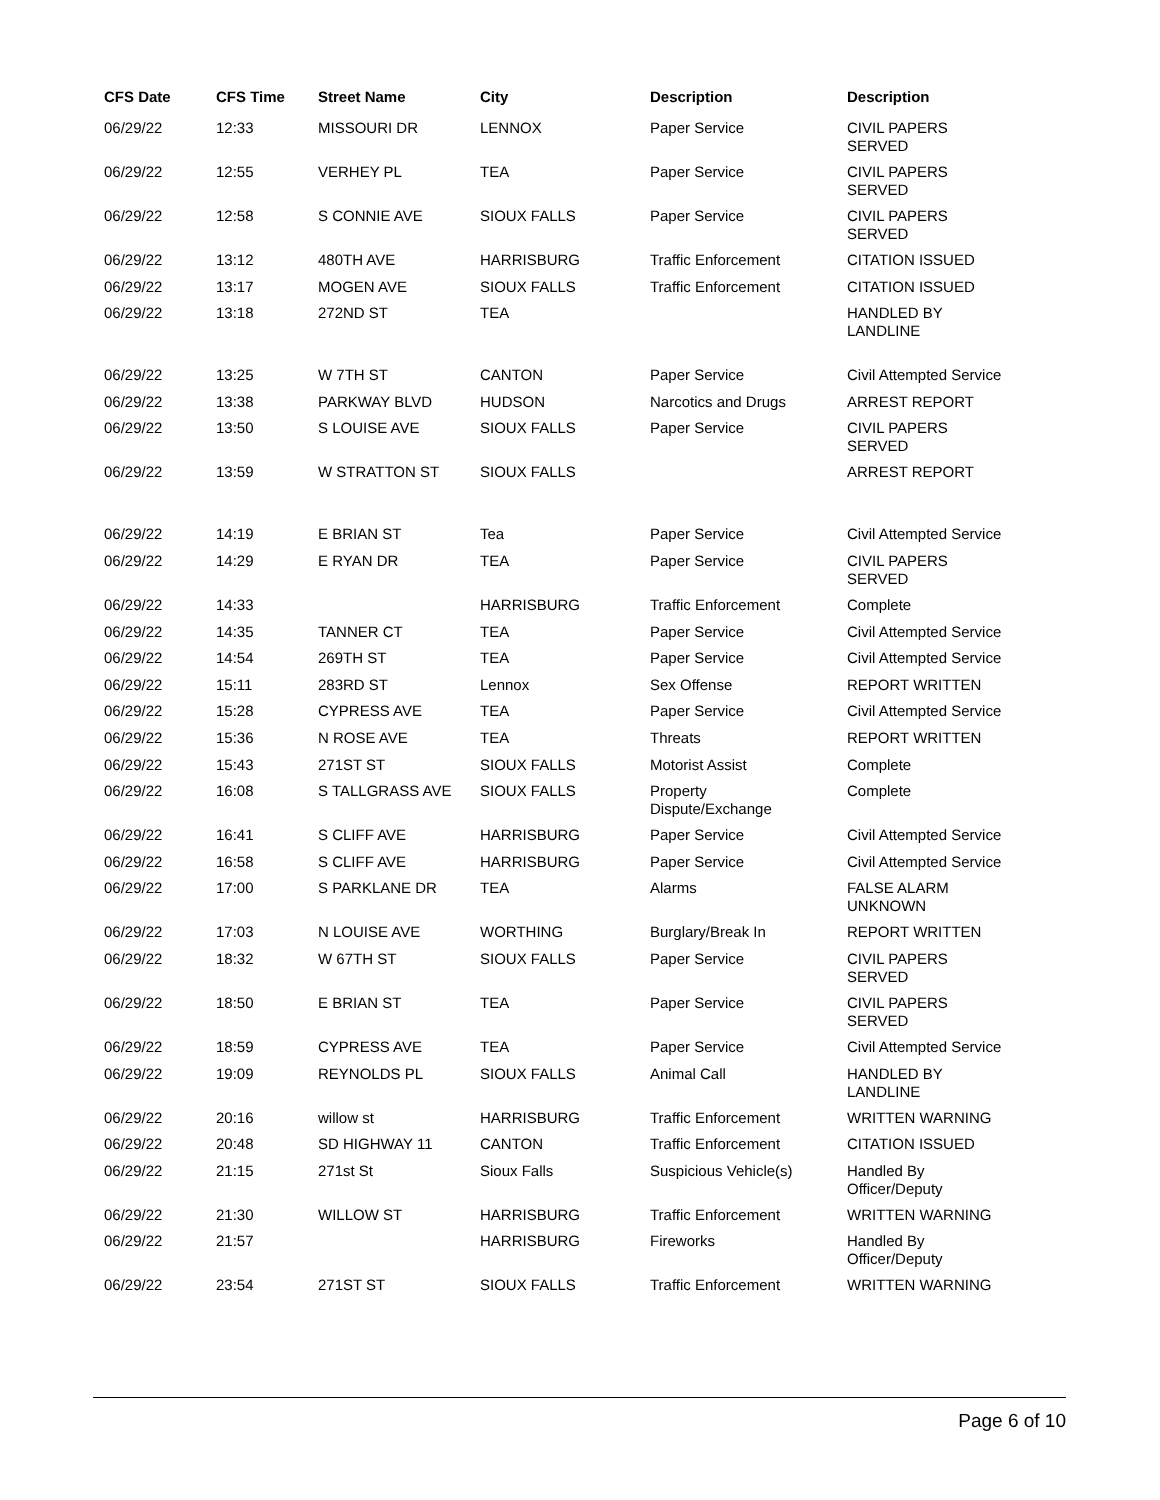| CFS Date | CFS Time | Street Name | City | Description | Description |
| --- | --- | --- | --- | --- | --- |
| 06/29/22 | 12:33 | MISSOURI DR | LENNOX | Paper Service | CIVIL PAPERS SERVED |
| 06/29/22 | 12:55 | VERHEY PL | TEA | Paper Service | CIVIL PAPERS SERVED |
| 06/29/22 | 12:58 | S CONNIE AVE | SIOUX FALLS | Paper Service | CIVIL PAPERS SERVED |
| 06/29/22 | 13:12 | 480TH AVE | HARRISBURG | Traffic Enforcement | CITATION ISSUED |
| 06/29/22 | 13:17 | MOGEN AVE | SIOUX FALLS | Traffic Enforcement | CITATION ISSUED |
| 06/29/22 | 13:18 | 272ND ST | TEA | | HANDLED BY LANDLINE |
| 06/29/22 | 13:25 | W 7TH ST | CANTON | Paper Service | Civil Attempted Service |
| 06/29/22 | 13:38 | PARKWAY BLVD | HUDSON | Narcotics and Drugs | ARREST REPORT |
| 06/29/22 | 13:50 | S LOUISE AVE | SIOUX FALLS | Paper Service | CIVIL PAPERS SERVED |
| 06/29/22 | 13:59 | W STRATTON ST | SIOUX FALLS | | ARREST REPORT |
| 06/29/22 | 14:19 | E BRIAN ST | Tea | Paper Service | Civil Attempted Service |
| 06/29/22 | 14:29 | E RYAN DR | TEA | Paper Service | CIVIL PAPERS SERVED |
| 06/29/22 | 14:33 | | HARRISBURG | Traffic Enforcement | Complete |
| 06/29/22 | 14:35 | TANNER CT | TEA | Paper Service | Civil Attempted Service |
| 06/29/22 | 14:54 | 269TH ST | TEA | Paper Service | Civil Attempted Service |
| 06/29/22 | 15:11 | 283RD ST | Lennox | Sex Offense | REPORT WRITTEN |
| 06/29/22 | 15:28 | CYPRESS AVE | TEA | Paper Service | Civil Attempted Service |
| 06/29/22 | 15:36 | N ROSE AVE | TEA | Threats | REPORT WRITTEN |
| 06/29/22 | 15:43 | 271ST ST | SIOUX FALLS | Motorist Assist | Complete |
| 06/29/22 | 16:08 | S TALLGRASS AVE | SIOUX FALLS | Property Dispute/Exchange | Complete |
| 06/29/22 | 16:41 | S CLIFF AVE | HARRISBURG | Paper Service | Civil Attempted Service |
| 06/29/22 | 16:58 | S CLIFF AVE | HARRISBURG | Paper Service | Civil Attempted Service |
| 06/29/22 | 17:00 | S PARKLANE DR | TEA | Alarms | FALSE ALARM UNKNOWN |
| 06/29/22 | 17:03 | N LOUISE AVE | WORTHING | Burglary/Break In | REPORT WRITTEN |
| 06/29/22 | 18:32 | W 67TH ST | SIOUX FALLS | Paper Service | CIVIL PAPERS SERVED |
| 06/29/22 | 18:50 | E BRIAN ST | TEA | Paper Service | CIVIL PAPERS SERVED |
| 06/29/22 | 18:59 | CYPRESS AVE | TEA | Paper Service | Civil Attempted Service |
| 06/29/22 | 19:09 | REYNOLDS PL | SIOUX FALLS | Animal Call | HANDLED BY LANDLINE |
| 06/29/22 | 20:16 | willow st | HARRISBURG | Traffic Enforcement | WRITTEN WARNING |
| 06/29/22 | 20:48 | SD HIGHWAY 11 | CANTON | Traffic Enforcement | CITATION ISSUED |
| 06/29/22 | 21:15 | 271st St | Sioux Falls | Suspicious Vehicle(s) | Handled By Officer/Deputy |
| 06/29/22 | 21:30 | WILLOW ST | HARRISBURG | Traffic Enforcement | WRITTEN WARNING |
| 06/29/22 | 21:57 | | HARRISBURG | Fireworks | Handled By Officer/Deputy |
| 06/29/22 | 23:54 | 271ST ST | SIOUX FALLS | Traffic Enforcement | WRITTEN WARNING |
Page 6 of 10